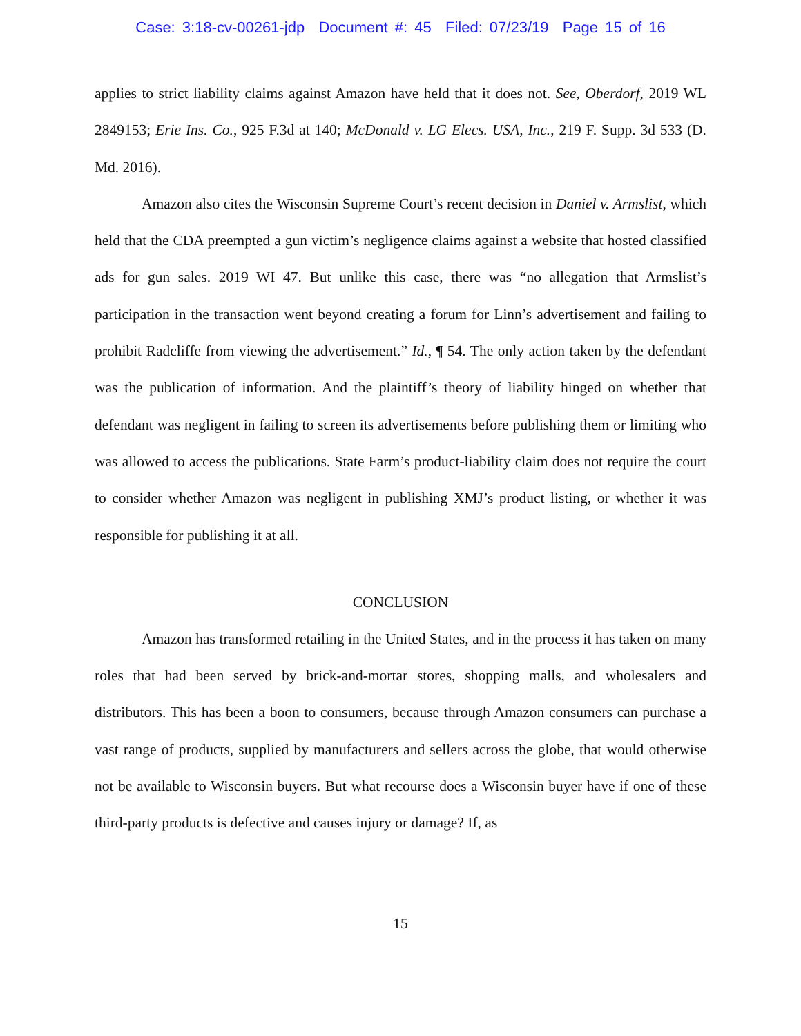Case: 3:18-cv-00261-jdp Document #: 45 Filed: 07/23/19 Page 15 of 16
applies to strict liability claims against Amazon have held that it does not. See, Oberdorf, 2019 WL 2849153; Erie Ins. Co., 925 F.3d at 140; McDonald v. LG Elecs. USA, Inc., 219 F. Supp. 3d 533 (D. Md. 2016).
Amazon also cites the Wisconsin Supreme Court’s recent decision in Daniel v. Armslist, which held that the CDA preempted a gun victim’s negligence claims against a website that hosted classified ads for gun sales. 2019 WI 47. But unlike this case, there was “no allegation that Armslist’s participation in the transaction went beyond creating a forum for Linn’s advertisement and failing to prohibit Radcliffe from viewing the advertisement.” Id., ¶ 54. The only action taken by the defendant was the publication of information. And the plaintiff’s theory of liability hinged on whether that defendant was negligent in failing to screen its advertisements before publishing them or limiting who was allowed to access the publications. State Farm’s product-liability claim does not require the court to consider whether Amazon was negligent in publishing XMJ’s product listing, or whether it was responsible for publishing it at all.
CONCLUSION
Amazon has transformed retailing in the United States, and in the process it has taken on many roles that had been served by brick-and-mortar stores, shopping malls, and wholesalers and distributors. This has been a boon to consumers, because through Amazon consumers can purchase a vast range of products, supplied by manufacturers and sellers across the globe, that would otherwise not be available to Wisconsin buyers. But what recourse does a Wisconsin buyer have if one of these third-party products is defective and causes injury or damage? If, as
15